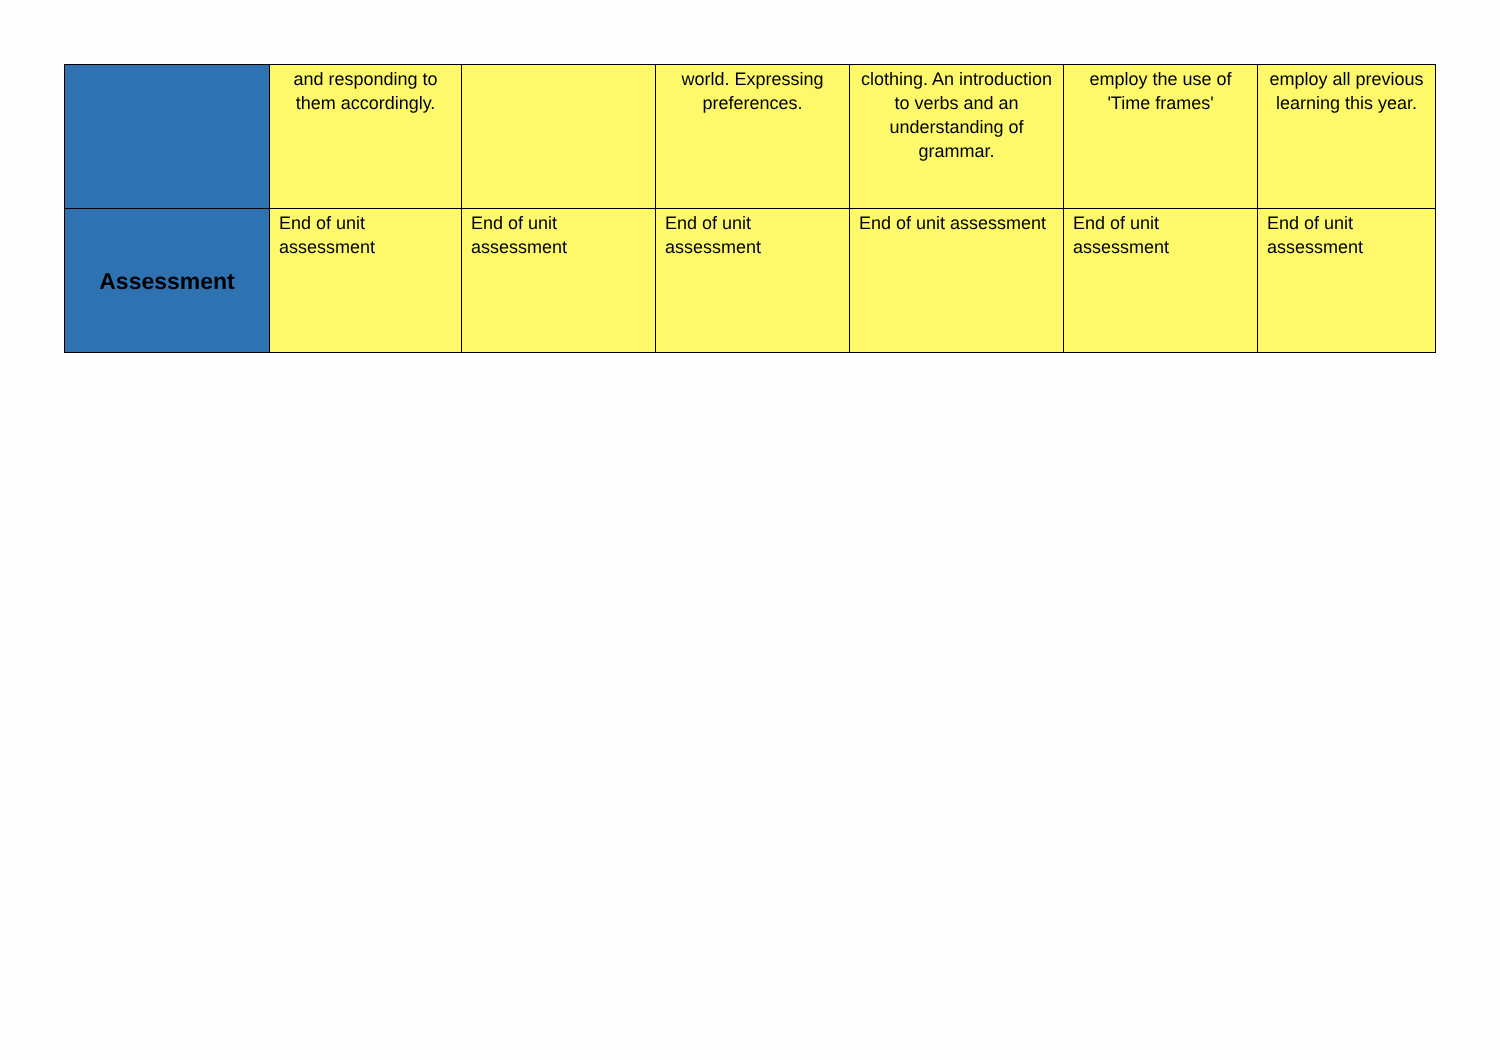| | and responding to them accordingly. | | world. Expressing preferences. | clothing. An introduction to verbs and an understanding of grammar. | employ the use of 'Time frames' | employ all previous learning this year. |
| Assessment | End of unit assessment | End of unit assessment | End of unit assessment | End of unit assessment | End of unit assessment | End of unit assessment |